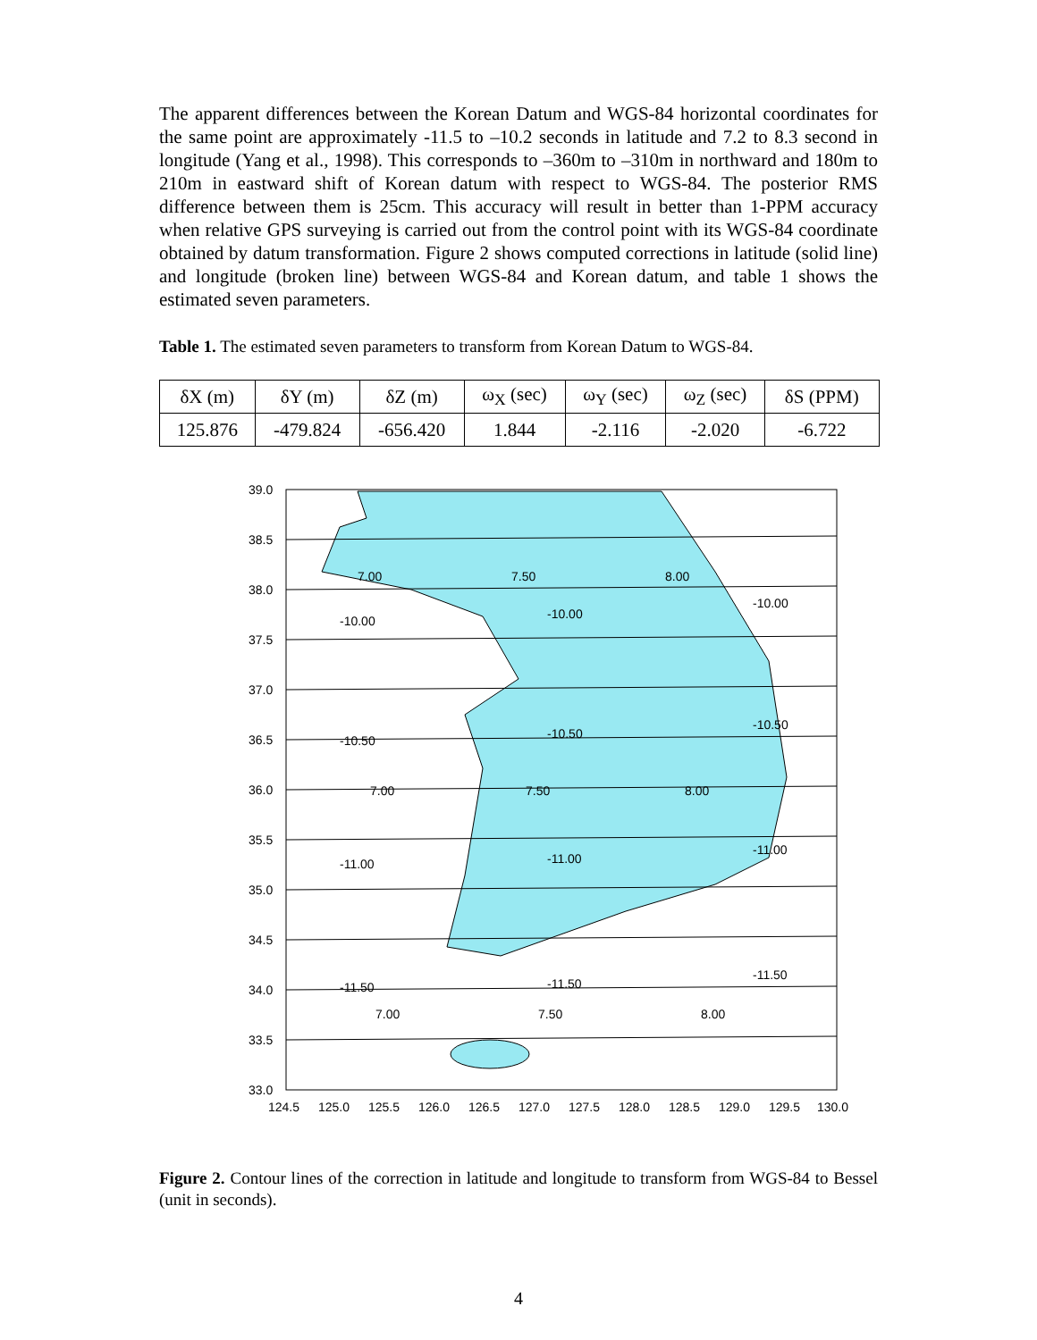The apparent differences between the Korean Datum and WGS-84 horizontal coordinates for the same point are approximately -11.5 to –10.2 seconds in latitude and 7.2 to 8.3 second in longitude (Yang et al., 1998). This corresponds to –360m to –310m in northward and 180m to 210m in eastward shift of Korean datum with respect to WGS-84. The posterior RMS difference between them is 25cm. This accuracy will result in better than 1-PPM accuracy when relative GPS surveying is carried out from the control point with its WGS-84 coordinate obtained by datum transformation. Figure 2 shows computed corrections in latitude (solid line) and longitude (broken line) between WGS-84 and Korean datum, and table 1 shows the estimated seven parameters.
Table 1. The estimated seven parameters to transform from Korean Datum to WGS-84.
| δX (m) | δY (m) | δZ (m) | ω<sub>X</sub> (sec) | ω<sub>Y</sub> (sec) | ω<sub>Z</sub> (sec) | δS (PPM) |
| --- | --- | --- | --- | --- | --- | --- |
| 125.876 | -479.824 | -656.420 | 1.844 | -2.116 | -2.020 | -6.722 |
39.0
38.5
38.0
37.5
37.0
36.5
36.0
35.5
35.0
34.5
34.0
33.5
33.0
124.5
125.0
125.5
126.0
126.5
127.0
127.5
128.0
128.5
129.0
129.5
130.0
-10.00
-10.00
-10.00
-10.50
-10.50
-10.50
-11.00
-11.00
-11.00
-11.50
-11.50
-11.50
7.00
7.50
8.00
7.00
7.50
8.00
7.00
7.50
8.00
Figure 2. Contour lines of the correction in latitude and longitude to transform from WGS-84 to Bessel (unit in seconds).
4